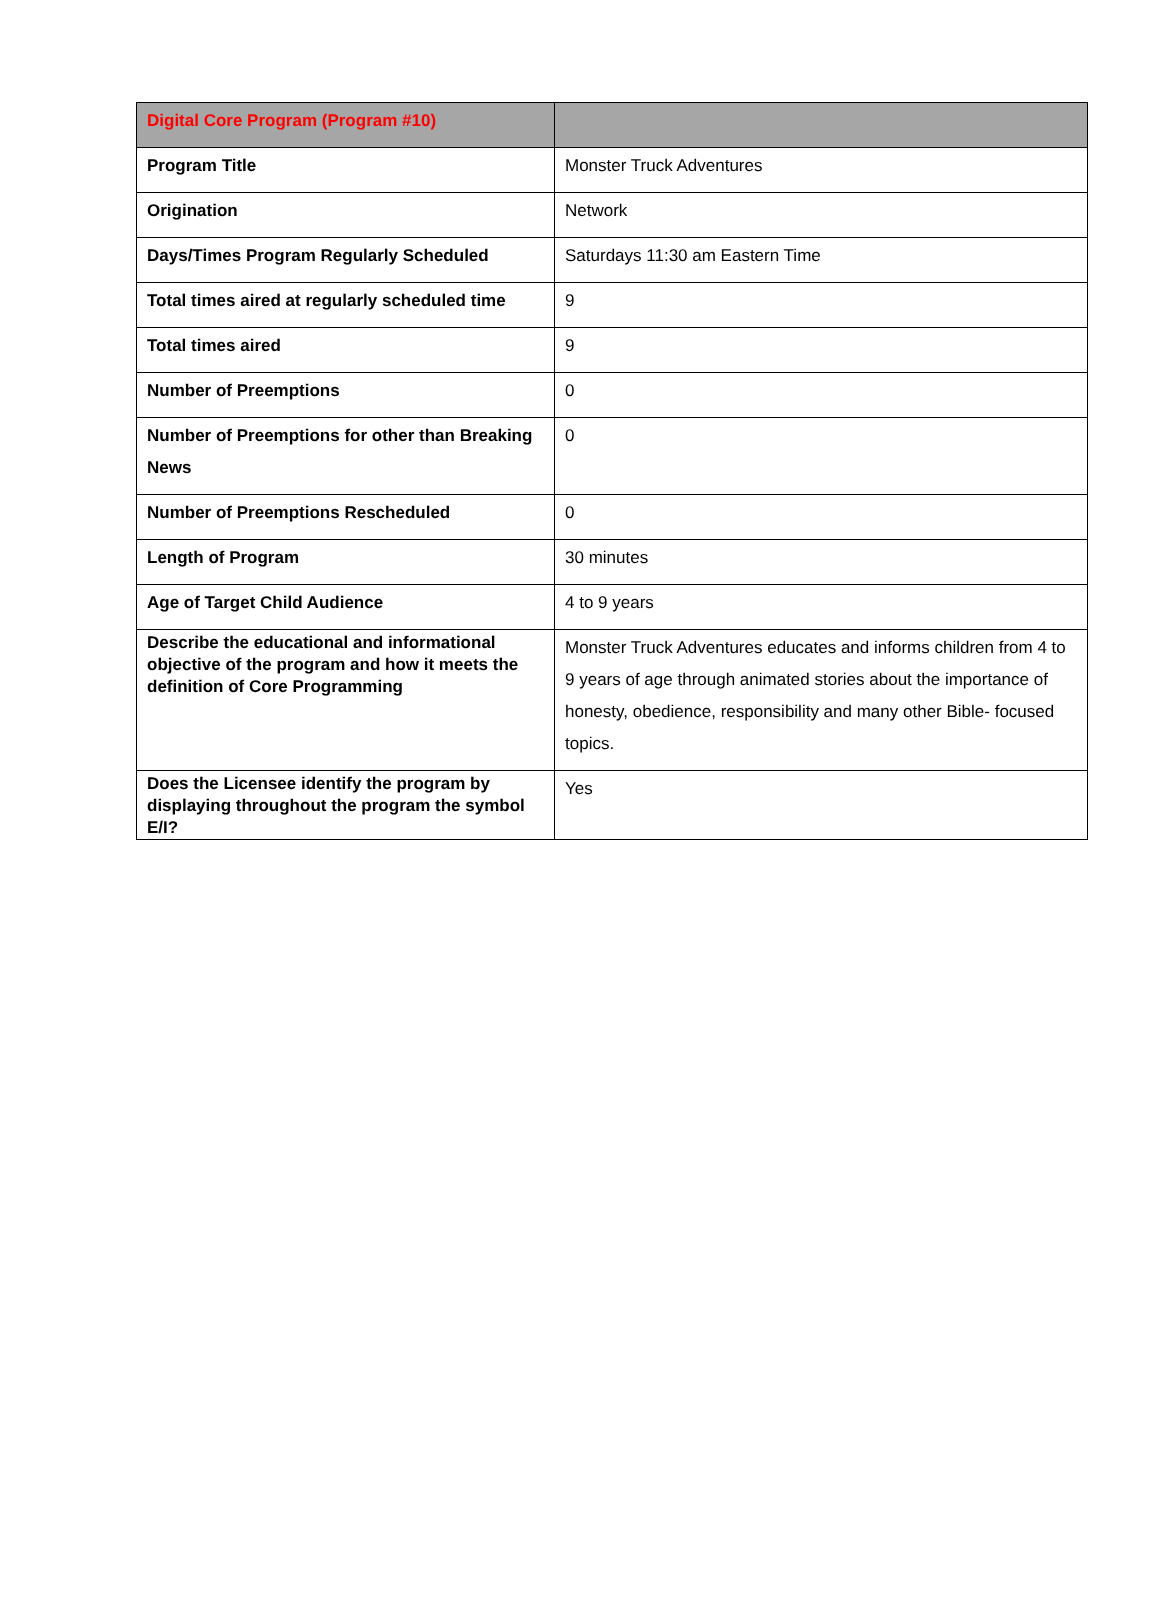| Digital Core Program (Program #10) | |
| Program Title | Monster Truck Adventures |
| Origination | Network |
| Days/Times Program Regularly Scheduled | Saturdays 11:30 am Eastern Time |
| Total times aired at regularly scheduled time | 9 |
| Total times aired | 9 |
| Number of Preemptions | 0 |
| Number of Preemptions for other than Breaking News | 0 |
| Number of Preemptions Rescheduled | 0 |
| Length of Program | 30 minutes |
| Age of Target Child Audience | 4 to 9 years |
| Describe the educational and informational objective of the program and how it meets the definition of Core Programming | Monster Truck Adventures educates and informs children from 4 to 9 years of age through animated stories about the importance of honesty, obedience, responsibility and many other Bible- focused topics. |
| Does the Licensee identify the program by displaying throughout the program the symbol E/I? | Yes |